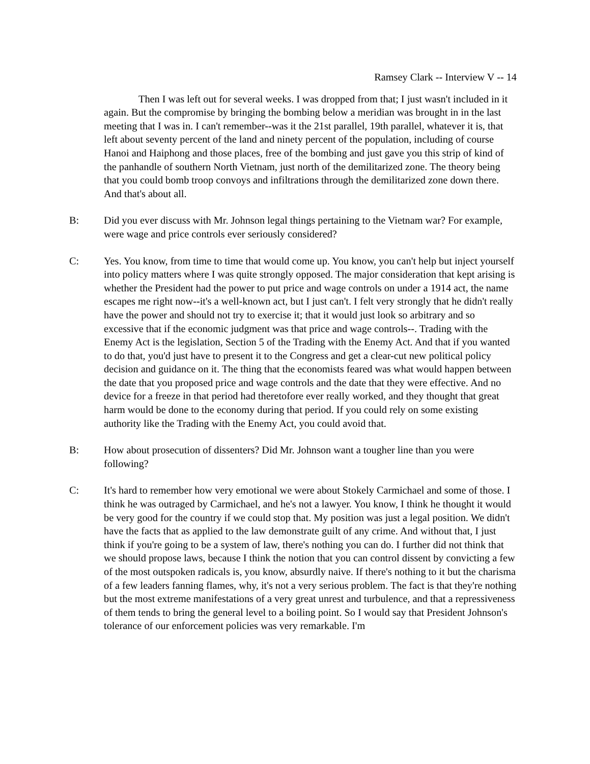Ramsey Clark -- Interview V -- 14
Then I was left out for several weeks. I was dropped from that; I just wasn't included in it again. But the compromise by bringing the bombing below a meridian was brought in in the last meeting that I was in. I can't remember--was it the 21st parallel, 19th parallel, whatever it is, that left about seventy percent of the land and ninety percent of the population, including of course Hanoi and Haiphong and those places, free of the bombing and just gave you this strip of kind of the panhandle of southern North Vietnam, just north of the demilitarized zone. The theory being that you could bomb troop convoys and infiltrations through the demilitarized zone down there. And that's about all.
B: Did you ever discuss with Mr. Johnson legal things pertaining to the Vietnam war? For example, were wage and price controls ever seriously considered?
C: Yes. You know, from time to time that would come up. You know, you can't help but inject yourself into policy matters where I was quite strongly opposed. The major consideration that kept arising is whether the President had the power to put price and wage controls on under a 1914 act, the name escapes me right now--it's a well-known act, but I just can't. I felt very strongly that he didn't really have the power and should not try to exercise it; that it would just look so arbitrary and so excessive that if the economic judgment was that price and wage controls--. Trading with the Enemy Act is the legislation, Section 5 of the Trading with the Enemy Act. And that if you wanted to do that, you'd just have to present it to the Congress and get a clear-cut new political policy decision and guidance on it. The thing that the economists feared was what would happen between the date that you proposed price and wage controls and the date that they were effective. And no device for a freeze in that period had theretofore ever really worked, and they thought that great harm would be done to the economy during that period. If you could rely on some existing authority like the Trading with the Enemy Act, you could avoid that.
B: How about prosecution of dissenters? Did Mr. Johnson want a tougher line than you were following?
C: It's hard to remember how very emotional we were about Stokely Carmichael and some of those. I think he was outraged by Carmichael, and he's not a lawyer. You know, I think he thought it would be very good for the country if we could stop that. My position was just a legal position. We didn't have the facts that as applied to the law demonstrate guilt of any crime. And without that, I just think if you're going to be a system of law, there's nothing you can do. I further did not think that we should propose laws, because I think the notion that you can control dissent by convicting a few of the most outspoken radicals is, you know, absurdly naive. If there's nothing to it but the charisma of a few leaders fanning flames, why, it's not a very serious problem. The fact is that they're nothing but the most extreme manifestations of a very great unrest and turbulence, and that a repressiveness of them tends to bring the general level to a boiling point. So I would say that President Johnson's tolerance of our enforcement policies was very remarkable. I'm